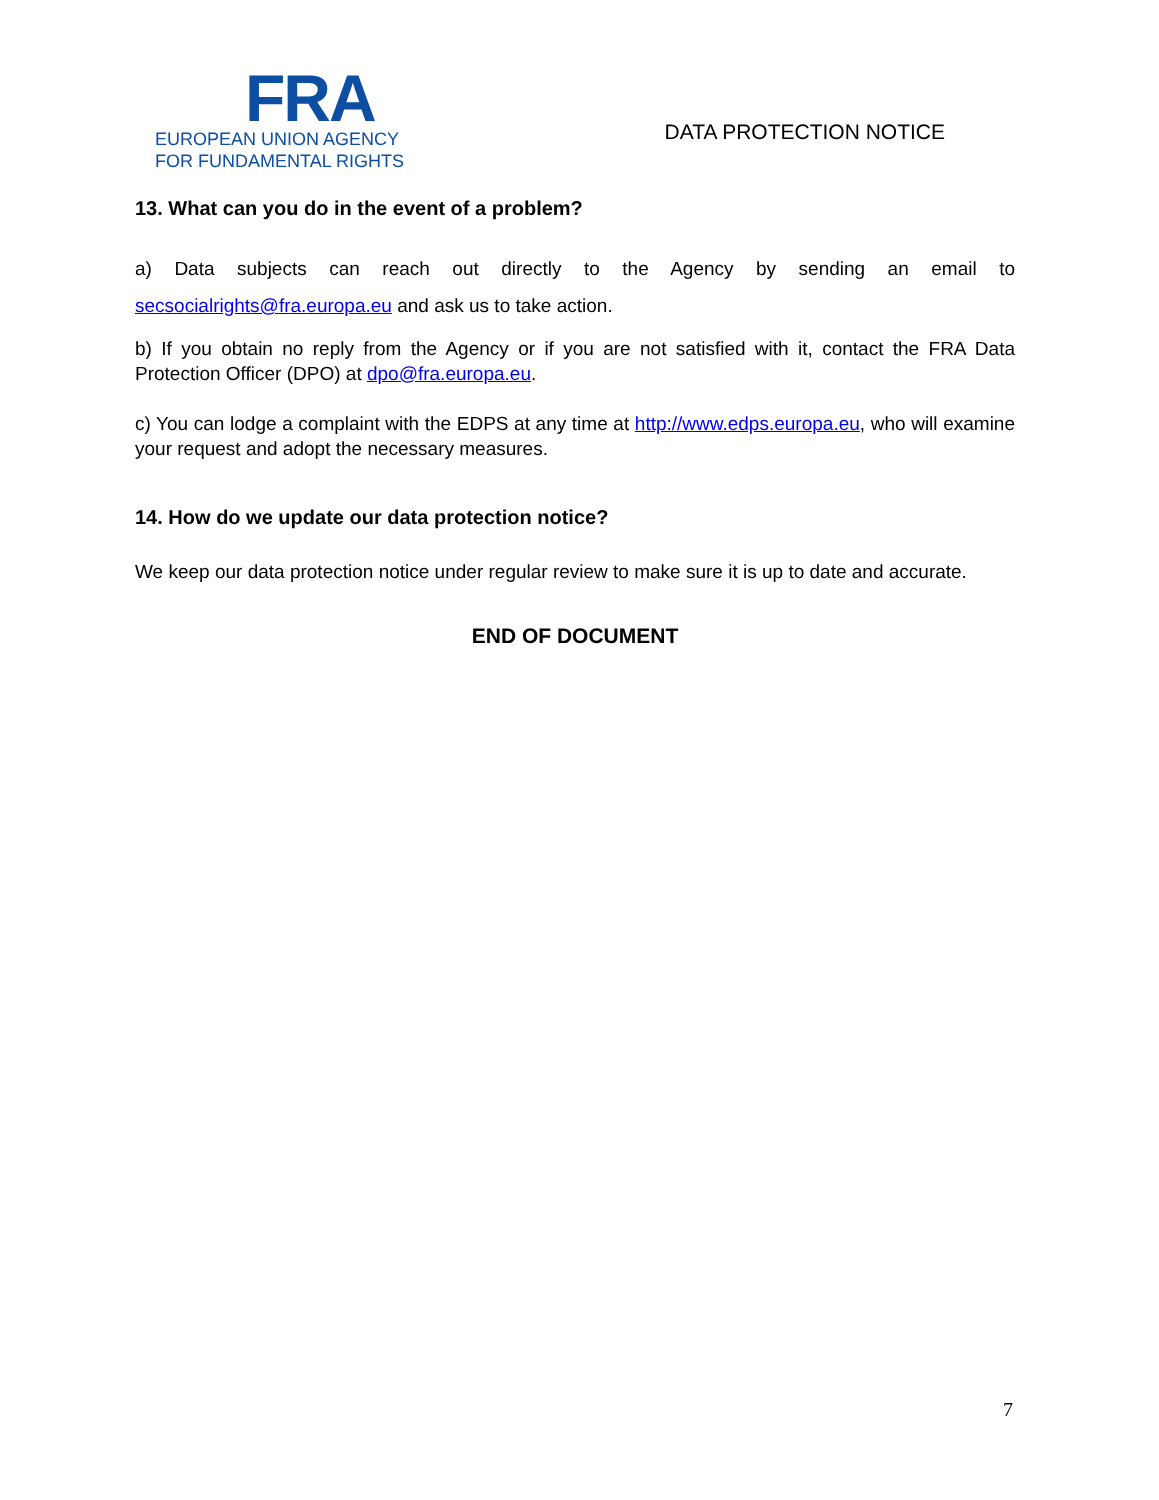FRA
EUROPEAN UNION AGENCY
FOR FUNDAMENTAL RIGHTS
DATA PROTECTION NOTICE
13. What can you do in the event of a problem?
a) Data subjects can reach out directly to the Agency by sending an email to secsocialrights@fra.europa.eu and ask us to take action.
b) If you obtain no reply from the Agency or if you are not satisfied with it, contact the FRA Data Protection Officer (DPO) at dpo@fra.europa.eu.
c) You can lodge a complaint with the EDPS at any time at http://www.edps.europa.eu, who will examine your request and adopt the necessary measures.
14. How do we update our data protection notice?
We keep our data protection notice under regular review to make sure it is up to date and accurate.
END OF DOCUMENT
7